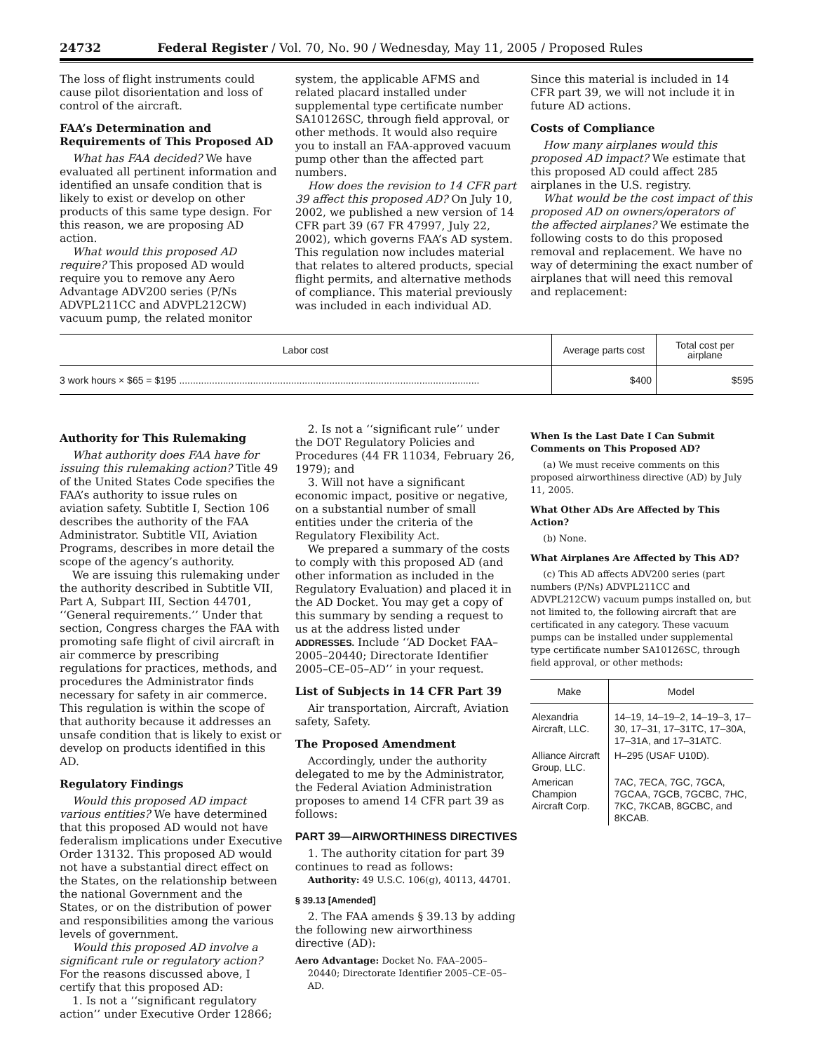24732 Federal Register / Vol. 70, No. 90 / Wednesday, May 11, 2005 / Proposed Rules
The loss of flight instruments could cause pilot disorientation and loss of control of the aircraft.
FAA’s Determination and Requirements of This Proposed AD
What has FAA decided? We have evaluated all pertinent information and identified an unsafe condition that is likely to exist or develop on other products of this same type design. For this reason, we are proposing AD action.
What would this proposed AD require? This proposed AD would require you to remove any Aero Advantage ADV200 series (P/Ns ADVPL211CC and ADVPL212CW) vacuum pump, the related monitor
system, the applicable AFMS and related placard installed under supplemental type certificate number SA10126SC, through field approval, or other methods. It would also require you to install an FAA-approved vacuum pump other than the affected part numbers.
How does the revision to 14 CFR part 39 affect this proposed AD? On July 10, 2002, we published a new version of 14 CFR part 39 (67 FR 47997, July 22, 2002), which governs FAA’s AD system. This regulation now includes material that relates to altered products, special flight permits, and alternative methods of compliance. This material previously was included in each individual AD.
Since this material is included in 14 CFR part 39, we will not include it in future AD actions.
Costs of Compliance
How many airplanes would this proposed AD impact? We estimate that this proposed AD could affect 285 airplanes in the U.S. registry.
What would be the cost impact of this proposed AD on owners/operators of the affected airplanes? We estimate the following costs to do this proposed removal and replacement. We have no way of determining the exact number of airplanes that will need this removal and replacement:
| Labor cost | Average parts cost | Total cost per airplane |
| --- | --- | --- |
| 3 work hours × $65 = $195 .............................................................................................................. | $400 | $595 |
Authority for This Rulemaking
What authority does FAA have for issuing this rulemaking action? Title 49 of the United States Code specifies the FAA’s authority to issue rules on aviation safety. Subtitle I, Section 106 describes the authority of the FAA Administrator. Subtitle VII, Aviation Programs, describes in more detail the scope of the agency’s authority.
We are issuing this rulemaking under the authority described in Subtitle VII, Part A, Subpart III, Section 44701, ‘‘General requirements.’’ Under that section, Congress charges the FAA with promoting safe flight of civil aircraft in air commerce by prescribing regulations for practices, methods, and procedures the Administrator finds necessary for safety in air commerce. This regulation is within the scope of that authority because it addresses an unsafe condition that is likely to exist or develop on products identified in this AD.
Regulatory Findings
Would this proposed AD impact various entities? We have determined that this proposed AD would not have federalism implications under Executive Order 13132. This proposed AD would not have a substantial direct effect on the States, on the relationship between the national Government and the States, or on the distribution of power and responsibilities among the various levels of government.
Would this proposed AD involve a significant rule or regulatory action? For the reasons discussed above, I certify that this proposed AD:
1. Is not a ‘‘significant regulatory action’’ under Executive Order 12866;
2. Is not a ‘‘significant rule’’ under the DOT Regulatory Policies and Procedures (44 FR 11034, February 26, 1979); and
3. Will not have a significant economic impact, positive or negative, on a substantial number of small entities under the criteria of the Regulatory Flexibility Act.
We prepared a summary of the costs to comply with this proposed AD (and other information as included in the Regulatory Evaluation) and placed it in the AD Docket. You may get a copy of this summary by sending a request to us at the address listed under ADDRESSES. Include ‘‘AD Docket FAA–2005–20440; Directorate Identifier 2005–CE–05–AD’’ in your request.
List of Subjects in 14 CFR Part 39
Air transportation, Aircraft, Aviation safety, Safety.
The Proposed Amendment
Accordingly, under the authority delegated to me by the Administrator, the Federal Aviation Administration proposes to amend 14 CFR part 39 as follows:
PART 39—AIRWORTHINESS DIRECTIVES
1. The authority citation for part 39 continues to read as follows:
Authority: 49 U.S.C. 106(g), 40113, 44701.
§ 39.13 [Amended]
2. The FAA amends § 39.13 by adding the following new airworthiness directive (AD):
Aero Advantage: Docket No. FAA–2005–20440; Directorate Identifier 2005–CE–05–AD.
When Is the Last Date I Can Submit Comments on This Proposed AD?
(a) We must receive comments on this proposed airworthiness directive (AD) by July 11, 2005.
What Other ADs Are Affected by This Action?
(b) None.
What Airplanes Are Affected by This AD?
(c) This AD affects ADV200 series (part numbers (P/Ns) ADVPL211CC and ADVPL212CW) vacuum pumps installed on, but not limited to, the following aircraft that are certificated in any category. These vacuum pumps can be installed under supplemental type certificate number SA10126SC, through field approval, or other methods:
| Make | Model |
| --- | --- |
| Alexandria Aircraft, LLC. | 14–19, 14–19–2, 14–19–3, 17–30, 17–31, 17–31TC, 17–30A, 17–31A, and 17–31ATC. |
| Alliance Aircraft Group, LLC. | H–295 (USAF U10D). |
| American Champion Aircraft Corp. | 7AC, 7ECA, 7GC, 7GCA, 7GCAA, 7GCB, 7GCBC, 7HC, 7KC, 7KCAB, 8GCBC, and 8KCAB. |